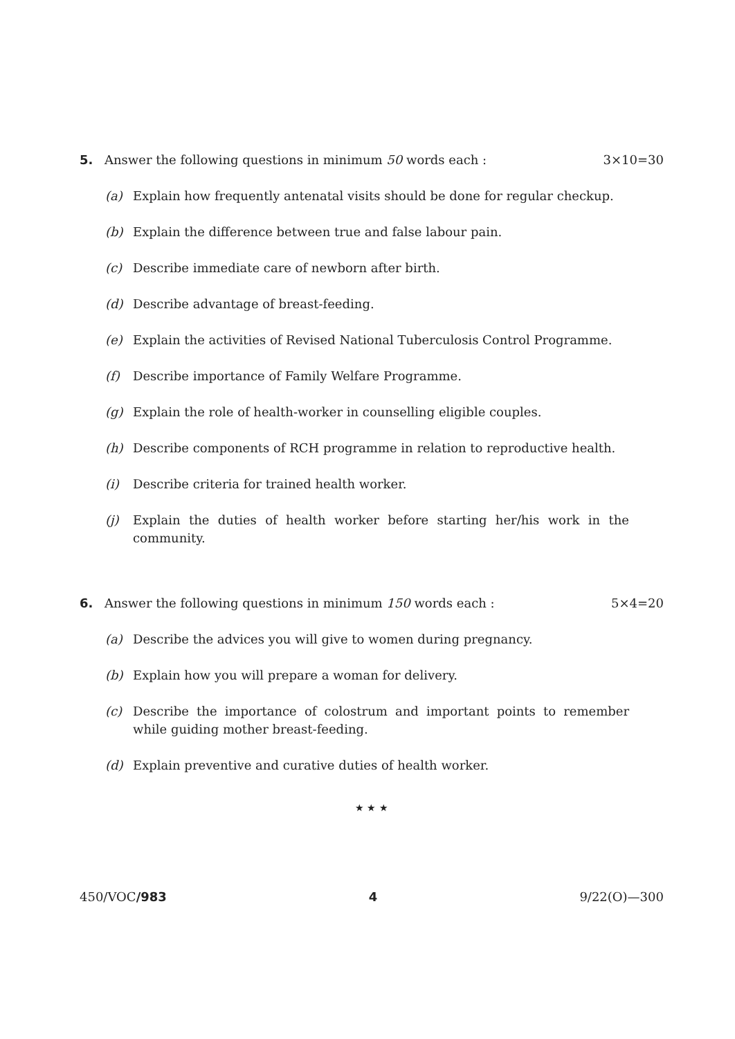5. Answer the following questions in minimum 50 words each : 3×10=30
(a) Explain how frequently antenatal visits should be done for regular checkup.
(b) Explain the difference between true and false labour pain.
(c) Describe immediate care of newborn after birth.
(d) Describe advantage of breast-feeding.
(e) Explain the activities of Revised National Tuberculosis Control Programme.
(f) Describe importance of Family Welfare Programme.
(g) Explain the role of health-worker in counselling eligible couples.
(h) Describe components of RCH programme in relation to reproductive health.
(i) Describe criteria for trained health worker.
(j) Explain the duties of health worker before starting her/his work in the community.
6. Answer the following questions in minimum 150 words each : 5×4=20
(a) Describe the advices you will give to women during pregnancy.
(b) Explain how you will prepare a woman for delivery.
(c) Describe the importance of colostrum and important points to remember while guiding mother breast-feeding.
(d) Explain preventive and curative duties of health worker.
★ ★ ★
450/VOC/983 4 9/22(O)—300